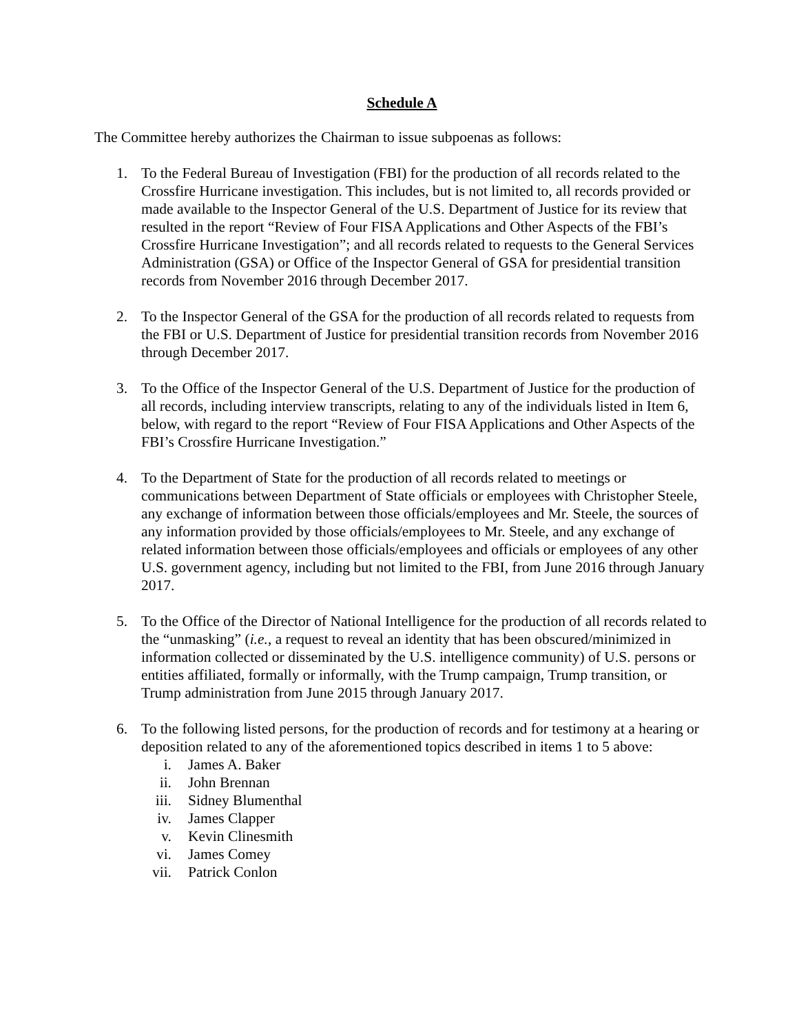Schedule A
The Committee hereby authorizes the Chairman to issue subpoenas as follows:
1. To the Federal Bureau of Investigation (FBI) for the production of all records related to the Crossfire Hurricane investigation. This includes, but is not limited to, all records provided or made available to the Inspector General of the U.S. Department of Justice for its review that resulted in the report “Review of Four FISA Applications and Other Aspects of the FBI’s Crossfire Hurricane Investigation”; and all records related to requests to the General Services Administration (GSA) or Office of the Inspector General of GSA for presidential transition records from November 2016 through December 2017.
2. To the Inspector General of the GSA for the production of all records related to requests from the FBI or U.S. Department of Justice for presidential transition records from November 2016 through December 2017.
3. To the Office of the Inspector General of the U.S. Department of Justice for the production of all records, including interview transcripts, relating to any of the individuals listed in Item 6, below, with regard to the report “Review of Four FISA Applications and Other Aspects of the FBI’s Crossfire Hurricane Investigation.”
4. To the Department of State for the production of all records related to meetings or communications between Department of State officials or employees with Christopher Steele, any exchange of information between those officials/employees and Mr. Steele, the sources of any information provided by those officials/employees to Mr. Steele, and any exchange of related information between those officials/employees and officials or employees of any other U.S. government agency, including but not limited to the FBI, from June 2016 through January 2017.
5. To the Office of the Director of National Intelligence for the production of all records related to the “unmasking” (i.e., a request to reveal an identity that has been obscured/minimized in information collected or disseminated by the U.S. intelligence community) of U.S. persons or entities affiliated, formally or informally, with the Trump campaign, Trump transition, or Trump administration from June 2015 through January 2017.
6. To the following listed persons, for the production of records and for testimony at a hearing or deposition related to any of the aforementioned topics described in items 1 to 5 above:
i. James A. Baker
ii. John Brennan
iii.
Sidney Blumenthal
iv. James Clapper
v. Kevin Clinesmith
vi. James Comey
vii.
Patrick Conlon